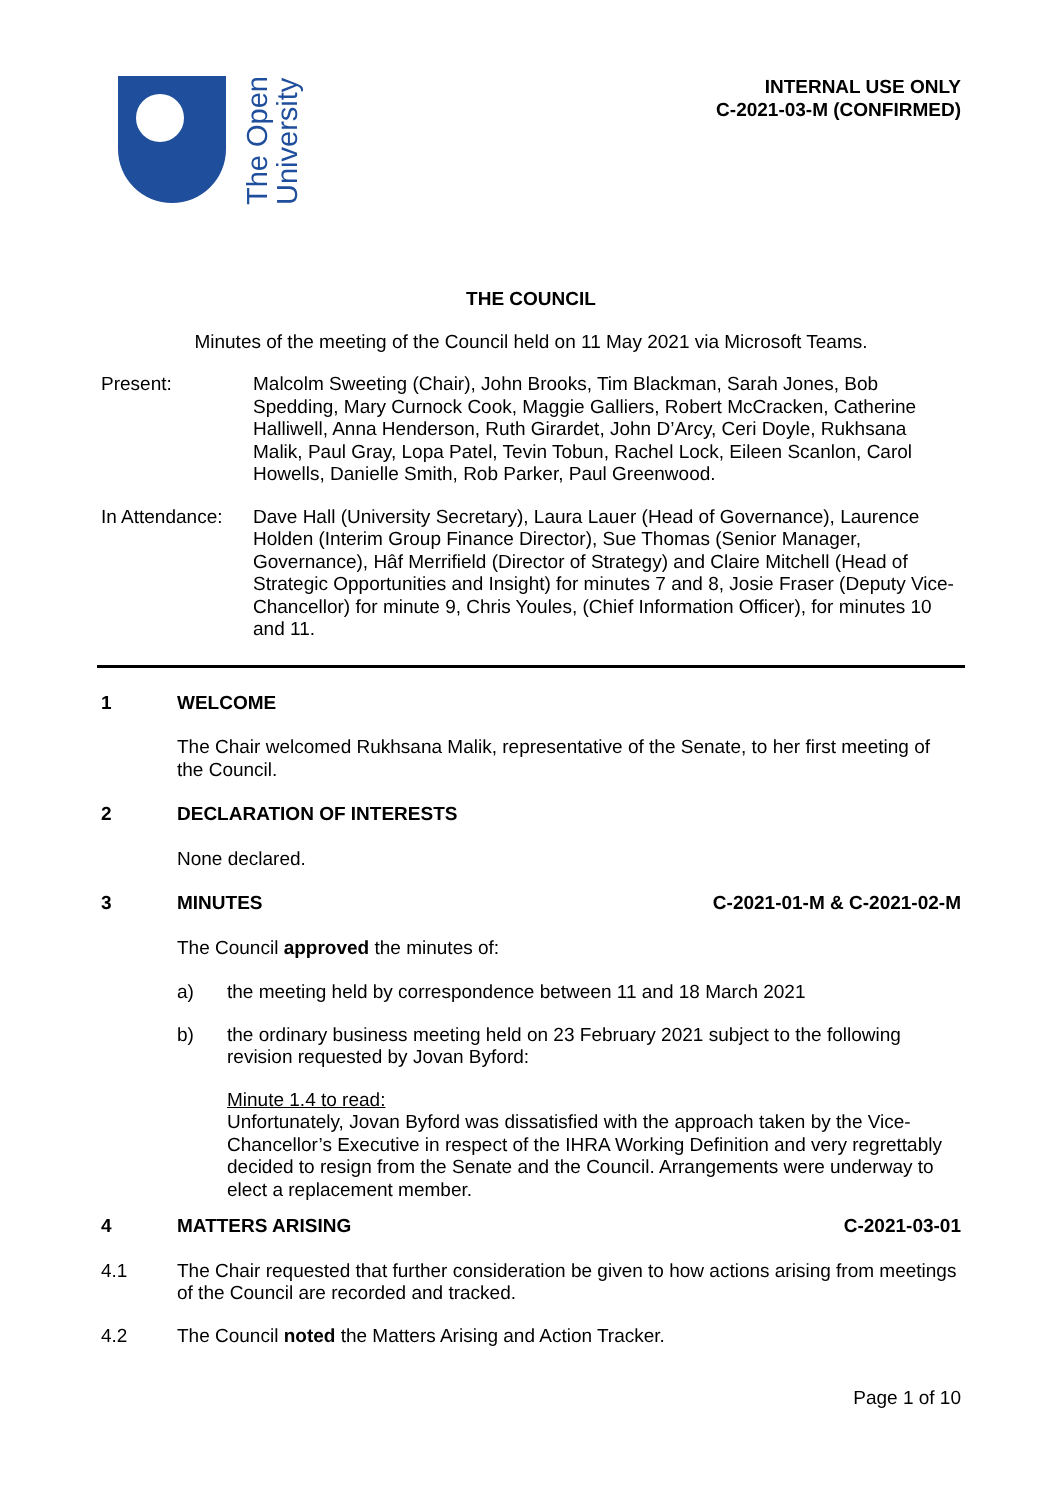The Open
University
INTERNAL USE ONLY
C-2021-03-M (CONFIRMED)
THE COUNCIL
Minutes of the meeting of the Council held on 11 May 2021 via Microsoft Teams.
Present: Malcolm Sweeting (Chair), John Brooks, Tim Blackman, Sarah Jones, Bob Spedding, Mary Curnock Cook, Maggie Galliers, Robert McCracken, Catherine Halliwell, Anna Henderson, Ruth Girardet, John D’Arcy, Ceri Doyle, Rukhsana Malik, Paul Gray, Lopa Patel, Tevin Tobun, Rachel Lock, Eileen Scanlon, Carol Howells, Danielle Smith, Rob Parker, Paul Greenwood.
In Attendance:
Dave Hall (University Secretary), Laura Lauer (Head of Governance), Laurence Holden (Interim Group Finance Director), Sue Thomas (Senior Manager, Governance), Hâf Merrifield (Director of Strategy) and Claire Mitchell (Head of Strategic Opportunities and Insight) for minutes 7 and 8, Josie Fraser (Deputy Vice-Chancellor) for minute 9, Chris Youles, (Chief Information Officer), for minutes 10 and 11.
1 WELCOME
The Chair welcomed Rukhsana Malik, representative of the Senate, to her first meeting of the Council.
2 DECLARATION OF INTERESTS
None declared.
3 MINUTES C-2021-01-M & C-2021-02-M
The Council approved the minutes of:
a) the meeting held by correspondence between 11 and 18 March 2021
b) the ordinary business meeting held on 23 February 2021 subject to the following revision requested by Jovan Byford:
Minute 1.4 to read:
Unfortunately, Jovan Byford was dissatisfied with the approach taken by the Vice-Chancellor’s Executive in respect of the IHRA Working Definition and very regrettably decided to resign from the Senate and the Council. Arrangements were underway to elect a replacement member.
4 MATTERS ARISING C-2021-03-01
4.1 The Chair requested that further consideration be given to how actions arising from meetings of the Council are recorded and tracked.
4.2 The Council noted the Matters Arising and Action Tracker.
Page 1 of 10